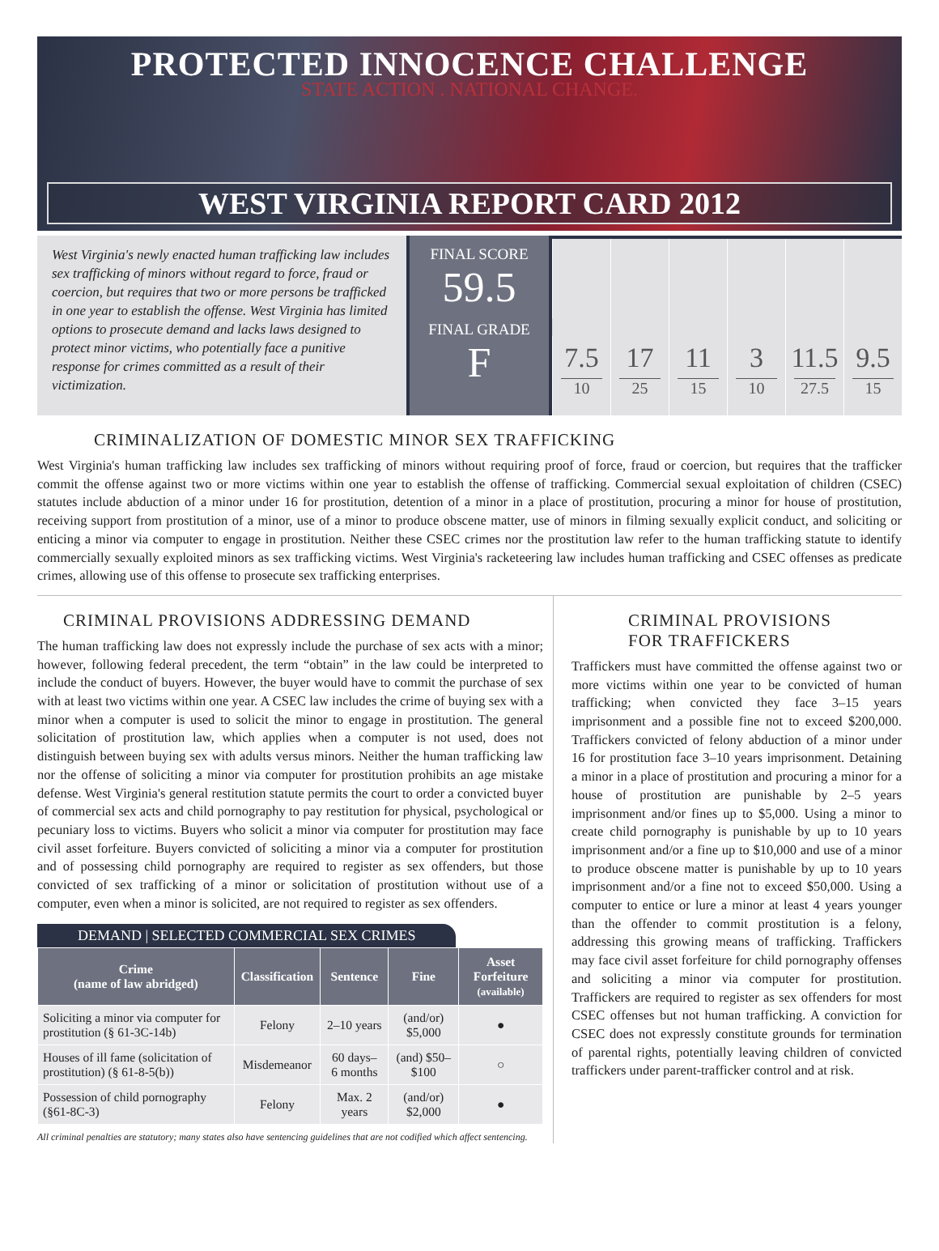PROTECTED INNOCENCE CHALLENGE
STATE ACTION . NATIONAL CHANGE.
WEST VIRGINIA REPORT CARD 2012
West Virginia's newly enacted human trafficking law includes sex trafficking of minors without regard to force, fraud or coercion, but requires that two or more persons be trafficked in one year to establish the offense. West Virginia has limited options to prosecute demand and lacks laws designed to protect minor victims, who potentially face a punitive response for crimes committed as a result of their victimization.
FINAL SCORE
59.5
FINAL GRADE
F
7.5
10
17
25
11
15
3
10
11.5
27.5
9.5
15
CRIMINALIZATION OF DOMESTIC MINOR SEX TRAFFICKING
West Virginia's human trafficking law includes sex trafficking of minors without requiring proof of force, fraud or coercion, but requires that the trafficker commit the offense against two or more victims within one year to establish the offense of trafficking. Commercial sexual exploitation of children (CSEC) statutes include abduction of a minor under 16 for prostitution, detention of a minor in a place of prostitution, procuring a minor for house of prostitution, receiving support from prostitution of a minor, use of a minor to produce obscene matter, use of minors in filming sexually explicit conduct, and soliciting or enticing a minor via computer to engage in prostitution. Neither these CSEC crimes nor the prostitution law refer to the human trafficking statute to identify commercially sexually exploited minors as sex trafficking victims. West Virginia's racketeering law includes human trafficking and CSEC offenses as predicate crimes, allowing use of this offense to prosecute sex trafficking enterprises.
CRIMINAL PROVISIONS ADDRESSING DEMAND
The human trafficking law does not expressly include the purchase of sex acts with a minor; however, following federal precedent, the term “obtain” in the law could be interpreted to include the conduct of buyers. However, the buyer would have to commit the purchase of sex with at least two victims within one year. A CSEC law includes the crime of buying sex with a minor when a computer is used to solicit the minor to engage in prostitution. The general solicitation of prostitution law, which applies when a computer is not used, does not distinguish between buying sex with adults versus minors. Neither the human trafficking law nor the offense of soliciting a minor via computer for prostitution prohibits an age mistake defense. West Virginia's general restitution statute permits the court to order a convicted buyer of commercial sex acts and child pornography to pay restitution for physical, psychological or pecuniary loss to victims. Buyers who solicit a minor via computer for prostitution may face civil asset forfeiture. Buyers convicted of soliciting a minor via a computer for prostitution and of possessing child pornography are required to register as sex offenders, but those convicted of sex trafficking of a minor or solicitation of prostitution without use of a computer, even when a minor is solicited, are not required to register as sex offenders.
DEMAND | SELECTED COMMERCIAL SEX CRIMES
| Crime (name of law abridged) | Classification | Sentence | Fine | Asset Forfeiture (available) |
| --- | --- | --- | --- | --- |
| Soliciting a minor via computer for prostitution (§ 61-3C-14b) | Felony | 2–10 years | (and/or) $5,000 | ● |
| Houses of ill fame (solicitation of prostitution) (§ 61-8-5(b)) | Misdemeanor | 60 days– 6 months | (and) $50–$100 | ○ |
| Possession of child pornography (§61-8C-3) | Felony | Max. 2 years | (and/or) $2,000 | ● |
All criminal penalties are statutory; many states also have sentencing guidelines that are not codified which affect sentencing.
CRIMINAL PROVISIONS
FOR TRAFFICKERS
Traffickers must have committed the offense against two or more victims within one year to be convicted of human trafficking; when convicted they face 3–15 years imprisonment and a possible fine not to exceed $200,000. Traffickers convicted of felony abduction of a minor under 16 for prostitution face 3–10 years imprisonment. Detaining a minor in a place of prostitution and procuring a minor for a house of prostitution are punishable by 2–5 years imprisonment and/or fines up to $5,000. Using a minor to create child pornography is punishable by up to 10 years imprisonment and/or a fine up to $10,000 and use of a minor to produce obscene matter is punishable by up to 10 years imprisonment and/or a fine not to exceed $50,000. Using a computer to entice or lure a minor at least 4 years younger than the offender to commit prostitution is a felony, addressing this growing means of trafficking. Traffickers may face civil asset forfeiture for child pornography offenses and soliciting a minor via computer for prostitution. Traffickers are required to register as sex offenders for most CSEC offenses but not human trafficking. A conviction for CSEC does not expressly constitute grounds for termination of parental rights, potentially leaving children of convicted traffickers under parent-trafficker control and at risk.